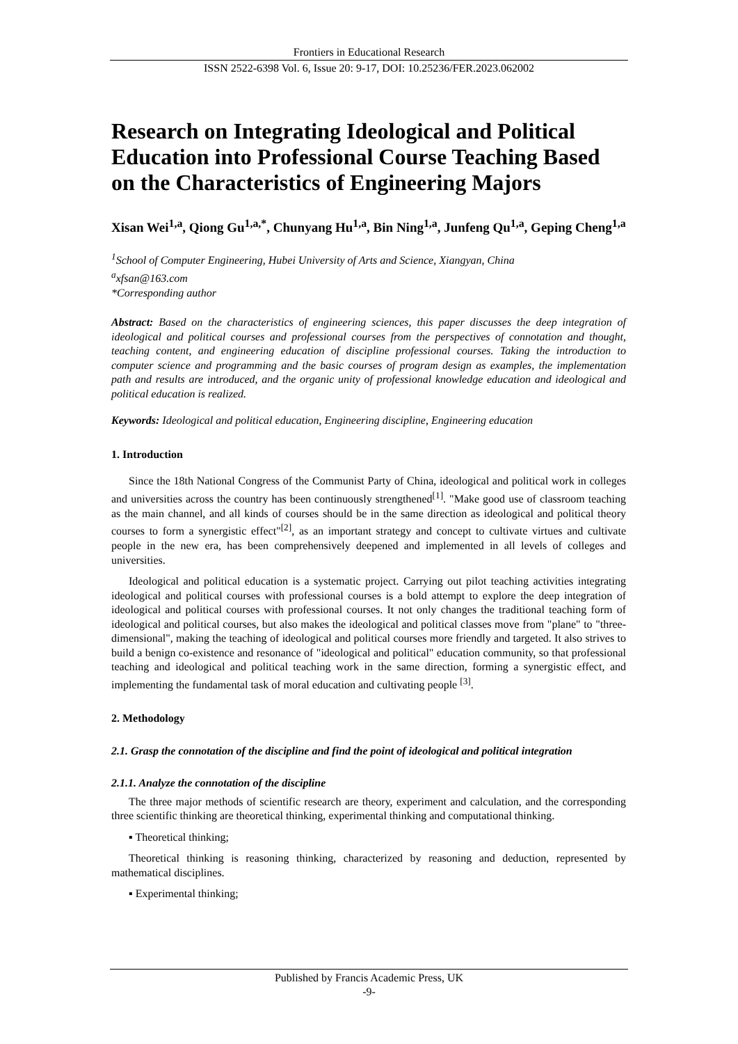Frontiers in Educational Research
ISSN 2522-6398 Vol. 6, Issue 20: 9-17, DOI: 10.25236/FER.2023.062002
Research on Integrating Ideological and Political Education into Professional Course Teaching Based on the Characteristics of Engineering Majors
Xisan Wei<sup>1,a</sup>, Qiong Gu<sup>1,a,*</sup>, Chunyang Hu<sup>1,a</sup>, Bin Ning<sup>1,a</sup>, Junfeng Qu<sup>1,a</sup>, Geping Cheng<sup>1,a</sup>
<sup>1</sup> School of Computer Engineering, Hubei University of Arts and Science, Xiangyan, China
<sup>a</sup> xfsan@163.com
*Corresponding author
Abstract: Based on the characteristics of engineering sciences, this paper discusses the deep integration of ideological and political courses and professional courses from the perspectives of connotation and thought, teaching content, and engineering education of discipline professional courses. Taking the introduction to computer science and programming and the basic courses of program design as examples, the implementation path and results are introduced, and the organic unity of professional knowledge education and ideological and political education is realized.
Keywords: Ideological and political education, Engineering discipline, Engineering education
1. Introduction
Since the 18th National Congress of the Communist Party of China, ideological and political work in colleges and universities across the country has been continuously strengthened<sup>[1]</sup>. "Make good use of classroom teaching as the main channel, and all kinds of courses should be in the same direction as ideological and political theory courses to form a synergistic effect"<sup>[2]</sup>, as an important strategy and concept to cultivate virtues and cultivate people in the new era, has been comprehensively deepened and implemented in all levels of colleges and universities.
Ideological and political education is a systematic project. Carrying out pilot teaching activities integrating ideological and political courses with professional courses is a bold attempt to explore the deep integration of ideological and political courses with professional courses. It not only changes the traditional teaching form of ideological and political courses, but also makes the ideological and political classes move from "plane" to "three-dimensional", making the teaching of ideological and political courses more friendly and targeted. It also strives to build a benign co-existence and resonance of "ideological and political" education community, so that professional teaching and ideological and political teaching work in the same direction, forming a synergistic effect, and implementing the fundamental task of moral education and cultivating people <sup>[3]</sup>.
2. Methodology
2.1. Grasp the connotation of the discipline and find the point of ideological and political integration
2.1.1. Analyze the connotation of the discipline
The three major methods of scientific research are theory, experiment and calculation, and the corresponding three scientific thinking are theoretical thinking, experimental thinking and computational thinking.
▪ Theoretical thinking;
Theoretical thinking is reasoning thinking, characterized by reasoning and deduction, represented by mathematical disciplines.
▪ Experimental thinking;
Published by Francis Academic Press, UK
-9-